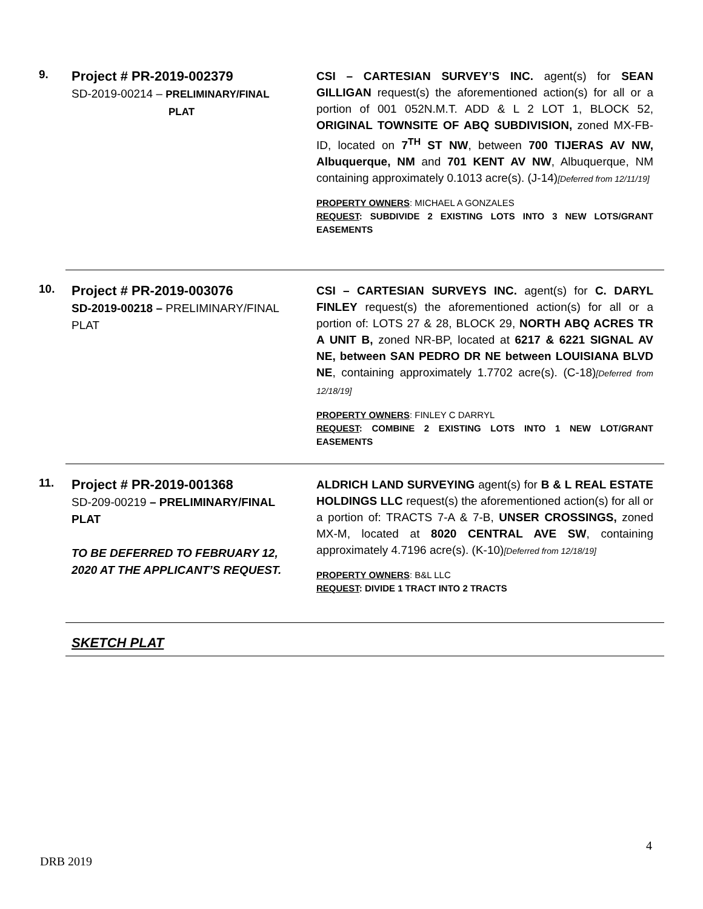9.
Project # PR-2019-002379
SD-2019-00214 – PRELIMINARY/FINAL
PLAT
CSI – CARTESIAN SURVEY’S INC. agent(s) for SEAN GILLIGAN request(s) the aforementioned action(s) for all or a portion of 001 052N.M.T. ADD & L 2 LOT 1, BLOCK 52, ORIGINAL TOWNSITE OF ABQ SUBDIVISION, zoned MX-FB-ID, located on 7<sup>TH</sup> ST NW, between 700 TIJERAS AV NW, Albuquerque, NM and 701 KENT AV NW, Albuquerque, NM containing approximately 0.1013 acre(s). (J-14)[Deferred from 12/11/19]
PROPERTY OWNERS: MICHAEL A GONZALES
REQUEST: SUBDIVIDE 2 EXISTING LOTS INTO 3 NEW LOTS/GRANT EASEMENTS
10.
Project # PR-2019-003076
SD-2019-00218 – PRELIMINARY/FINAL PLAT
CSI – CARTESIAN SURVEYS INC. agent(s) for C. DARYL FINLEY request(s) the aforementioned action(s) for all or a portion of: LOTS 27 & 28, BLOCK 29, NORTH ABQ ACRES TR A UNIT B, zoned NR-BP, located at 6217 & 6221 SIGNAL AV NE, between SAN PEDRO DR NE between LOUISIANA BLVD NE, containing approximately 1.7702 acre(s). (C-18)[Deferred from 12/18/19]
PROPERTY OWNERS: FINLEY C DARRYL
REQUEST: COMBINE 2 EXISTING LOTS INTO 1 NEW LOT/GRANT EASEMENTS
11.
Project # PR-2019-001368
SD-209-00219 – PRELIMINARY/FINAL PLAT
TO BE DEFERRED TO FEBRUARY 12, 2020 AT THE APPLICANT’S REQUEST.
ALDRICH LAND SURVEYING agent(s) for B & L REAL ESTATE HOLDINGS LLC request(s) the aforementioned action(s) for all or a portion of: TRACTS 7-A & 7-B, UNSER CROSSINGS, zoned MX-M, located at 8020 CENTRAL AVE SW, containing approximately 4.7196 acre(s). (K-10)[Deferred from 12/18/19]
PROPERTY OWNERS: B&L LLC
REQUEST: DIVIDE 1 TRACT INTO 2 TRACTS
SKETCH PLAT
4
DRB 2019